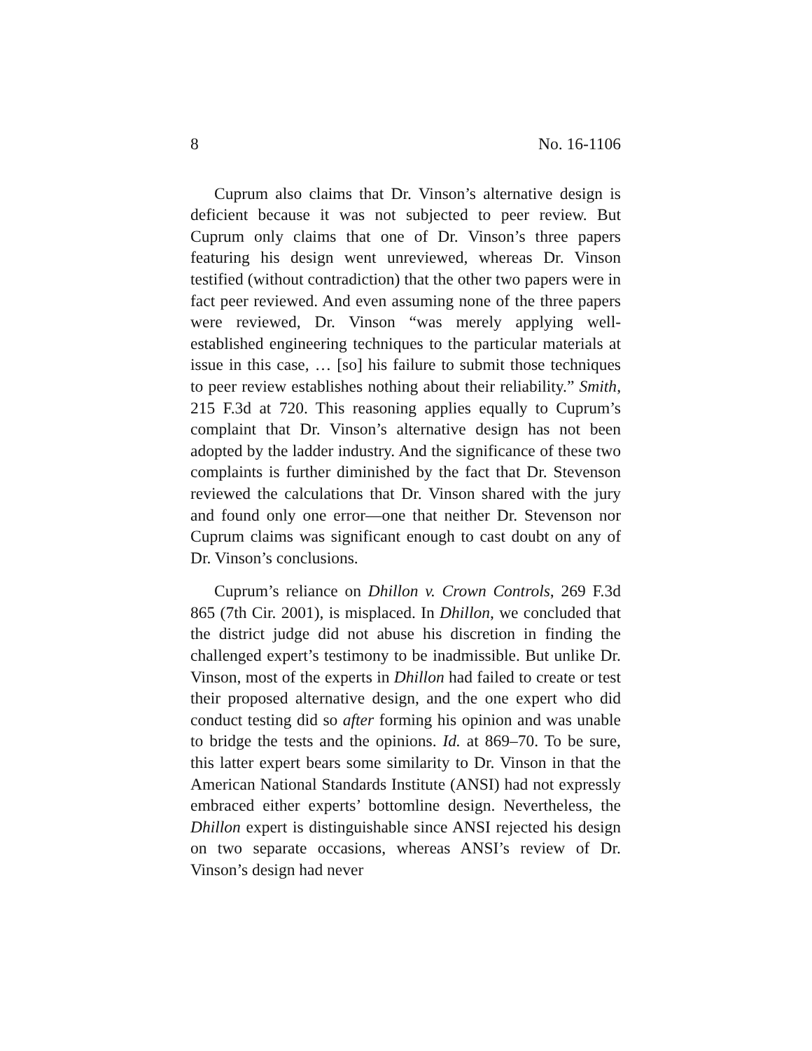8 No. 16-1106
Cuprum also claims that Dr. Vinson’s alternative design is deficient because it was not subjected to peer review. But Cuprum only claims that one of Dr. Vinson’s three papers featuring his design went unreviewed, whereas Dr. Vinson testified (without contradiction) that the other two papers were in fact peer reviewed. And even assuming none of the three papers were reviewed, Dr. Vinson “was merely applying well-established engineering techniques to the particular materials at issue in this case, … [so] his failure to submit those techniques to peer review establishes nothing about their reliability.” Smith, 215 F.3d at 720. This reasoning applies equally to Cuprum’s complaint that Dr. Vinson’s alternative design has not been adopted by the ladder industry. And the significance of these two complaints is further diminished by the fact that Dr. Stevenson reviewed the calculations that Dr. Vinson shared with the jury and found only one error—one that neither Dr. Stevenson nor Cuprum claims was significant enough to cast doubt on any of Dr. Vinson’s conclusions.
Cuprum’s reliance on Dhillon v. Crown Controls, 269 F.3d 865 (7th Cir. 2001), is misplaced. In Dhillon, we concluded that the district judge did not abuse his discretion in finding the challenged expert’s testimony to be inadmissible. But unlike Dr. Vinson, most of the experts in Dhillon had failed to create or test their proposed alternative design, and the one expert who did conduct testing did so after forming his opinion and was unable to bridge the tests and the opinions. Id. at 869–70. To be sure, this latter expert bears some similarity to Dr. Vinson in that the American National Standards Institute (ANSI) had not expressly embraced either experts’ bottomline design. Nevertheless, the Dhillon expert is distinguishable since ANSI rejected his design on two separate occasions, whereas ANSI’s review of Dr. Vinson’s design had never